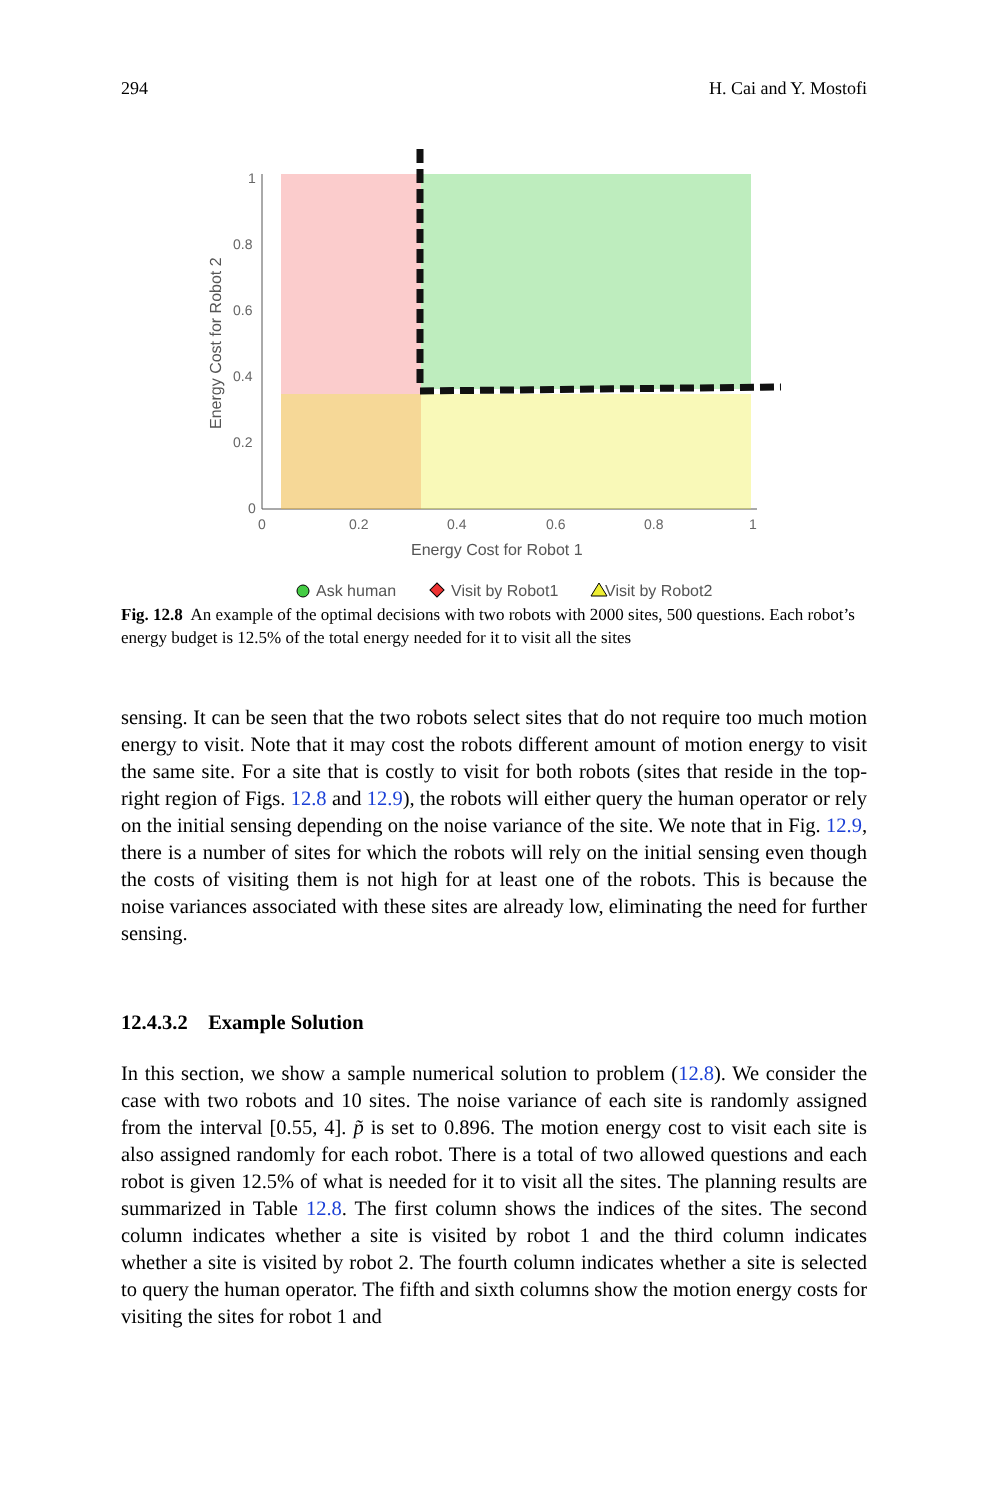294 H. Cai and Y. Mostofi
Energy Cost for Robot 2
0
0.2
0.4
0.6
0.8
1
0
0.2
0.4
0.6
0.8
1
Energy Cost for Robot 1
Ask human
Visit by Robot1
Visit by Robot2
Fig. 12.8 An example of the optimal decisions with two robots with 2000 sites, 500 questions. Each robot’s energy budget is 12.5% of the total energy needed for it to visit all the sites
sensing. It can be seen that the two robots select sites that do not require too much motion energy to visit. Note that it may cost the robots different amount of motion energy to visit the same site. For a site that is costly to visit for both robots (sites that reside in the top-right region of Figs. 12.8 and 12.9), the robots will either query the human operator or rely on the initial sensing depending on the noise variance of the site. We note that in Fig. 12.9, there is a number of sites for which the robots will rely on the initial sensing even though the costs of visiting them is not high for at least one of the robots. This is because the noise variances associated with these sites are already low, eliminating the need for further sensing.
12.4.3.2 Example Solution
In this section, we show a sample numerical solution to problem (12.8). We consider the case with two robots and 10 sites. The noise variance of each site is randomly assigned from the interval [0.55, 4]. p̃ is set to 0.896. The motion energy cost to visit each site is also assigned randomly for each robot. There is a total of two allowed questions and each robot is given 12.5% of what is needed for it to visit all the sites. The planning results are summarized in Table 12.8. The first column shows the indices of the sites. The second column indicates whether a site is visited by robot 1 and the third column indicates whether a site is visited by robot 2. The fourth column indicates whether a site is selected to query the human operator. The fifth and sixth columns show the motion energy costs for visiting the sites for robot 1 and